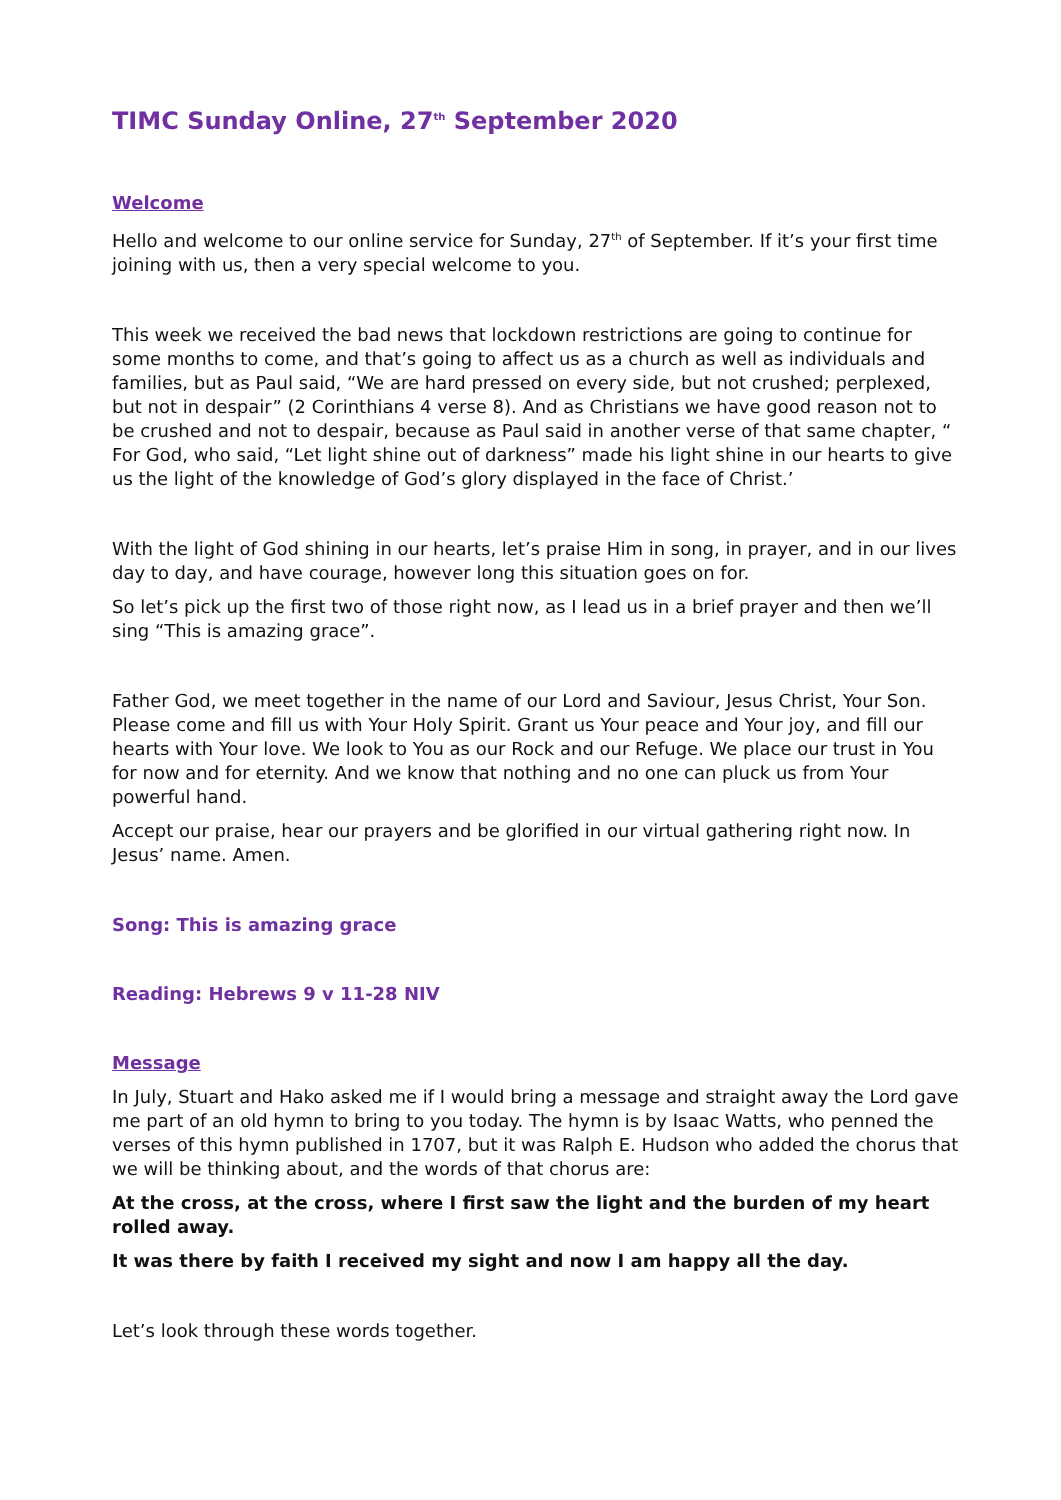TIMC Sunday Online, 27<sup>th</sup> September 2020
Welcome
Hello and welcome to our online service for Sunday, 27<sup>th</sup> of September. If it’s your first time joining with us, then a very special welcome to you.
This week we received the bad news that lockdown restrictions are going to continue for some months to come, and that’s going to affect us as a church as well as individuals and families, but as Paul said, “We are hard pressed on every side, but not crushed; perplexed, but not in despair” (2 Corinthians 4 verse 8). And as Christians we have good reason not to be crushed and not to despair, because as Paul said in another verse of that same chapter, “ For God, who said, “Let light shine out of darkness” made his light shine in our hearts to give us the light of the knowledge of God’s glory displayed in the face of Christ.’
With the light of God shining in our hearts, let’s praise Him in song, in prayer, and in our lives day to day, and have courage, however long this situation goes on for.
So let’s pick up the first two of those right now, as I lead us in a brief prayer and then we’ll sing “This is amazing grace”.
Father God, we meet together in the name of our Lord and Saviour, Jesus Christ, Your Son. Please come and fill us with Your Holy Spirit. Grant us Your peace and Your joy, and fill our hearts with Your love. We look to You as our Rock and our Refuge. We place our trust in You for now and for eternity. And we know that nothing and no one can pluck us from Your powerful hand.
Accept our praise, hear our prayers and be glorified in our virtual gathering right now. In Jesus’ name. Amen.
Song: This is amazing grace
Reading: Hebrews 9 v 11-28 NIV
Message
In July, Stuart and Hako asked me if I would bring a message and straight away the Lord gave me part of an old hymn to bring to you today. The hymn is by Isaac Watts, who penned the verses of this hymn published in 1707, but it was Ralph E. Hudson who added the chorus that we will be thinking about, and the words of that chorus are:
At the cross, at the cross, where I first saw the light and the burden of my heart rolled away.
It was there by faith I received my sight and now I am happy all the day.
Let’s look through these words together.